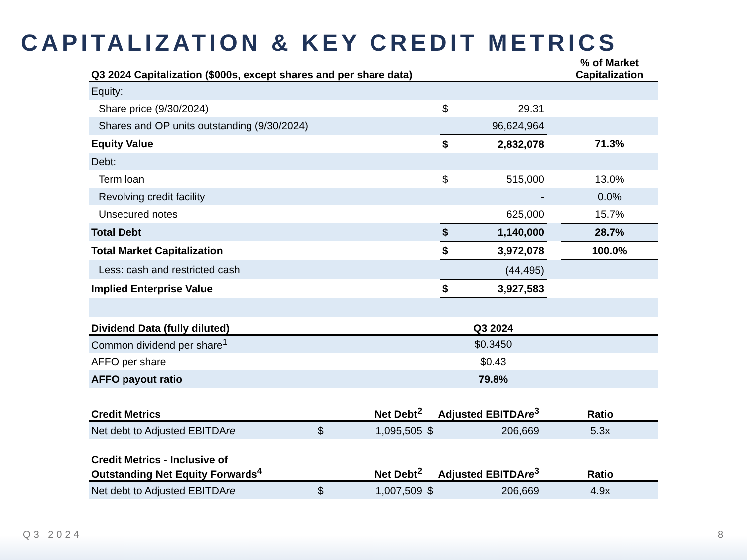CAPITALIZATION & KEY CREDIT METRICS
| Q3 2024 Capitalization ($000s, except shares and per share data) | | | | % of Market Capitalization |
| --- | --- | --- | --- | --- |
| Equity: | | | | |
| Share price (9/30/2024) | $ | 29.31 | | |
| Shares and OP units outstanding (9/30/2024) | | 96,624,964 | | |
| Equity Value | $ | 2,832,078 | | 71.3% |
| Debt: | | | | |
| Term loan | $ | 515,000 | | 13.0% |
| Revolving credit facility | | - | | 0.0% |
| Unsecured notes | | 625,000 | | 15.7% |
| Total Debt | $ | 1,140,000 | | 28.7% |
| Total Market Capitalization | $ | 3,972,078 | | 100.0% |
| Less: cash and restricted cash | | (44,495) | | |
| Implied Enterprise Value | $ | 3,927,583 | | |
| Dividend Data (fully diluted) | Q3 2024 | | | |
| Common dividend per share<sup>1</sup> | $0.3450 | | | |
| AFFO per share | $0.43 | | | |
| AFFO payout ratio | 79.8% | | | |
| Credit Metrics | | Net Debt<sup>2</sup> | Adjusted EBITDA re<sup>3</sup> | | Ratio |
| --- | --- | --- | --- | --- | --- |
| Net debt to Adjusted EBITDA re | $ | 1,095,505 | $ | 206,669 | 5.3x |
| Credit Metrics - Inclusive of Outstanding Net Equity Forwards<sup>4</sup> | | Net Debt<sup>2</sup> | Adjusted EBITDA re<sup>3</sup> | | Ratio |
| --- | --- | --- | --- | --- | --- |
| Net debt to Adjusted EBITDA re | $ | 1,007,509 | $ | 206,669 | 4.9x |
Q3 2024 8